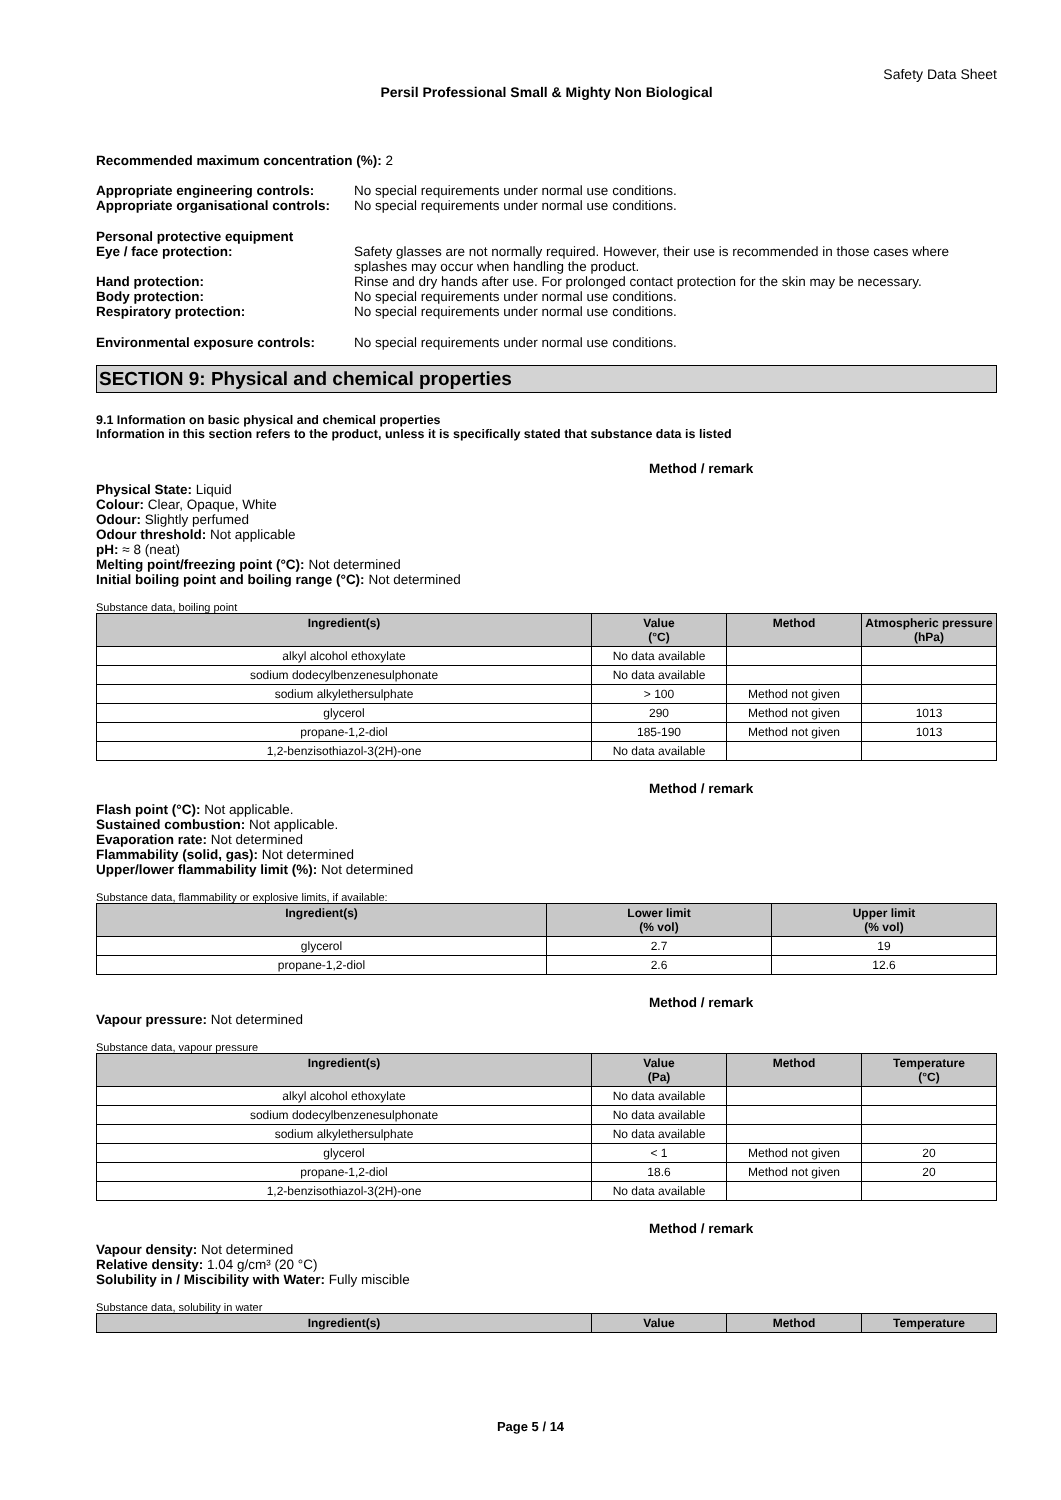Safety Data Sheet
Persil Professional Small & Mighty Non Biological
Recommended maximum concentration (%): 2
Appropriate engineering controls:
No special requirements under normal use conditions.
Appropriate organisational controls:
No special requirements under normal use conditions.
Personal protective equipment
Eye / face protection: Safety glasses are not normally required. However, their use is recommended in those cases where splashes may occur when handling the product.
Hand protection: Rinse and dry hands after use. For prolonged contact protection for the skin may be necessary.
Body protection: No special requirements under normal use conditions.
Respiratory protection: No special requirements under normal use conditions.
Environmental exposure controls:
No special requirements under normal use conditions.
SECTION 9: Physical and chemical properties
9.1 Information on basic physical and chemical properties
Information in this section refers to the product, unless it is specifically stated that substance data is listed
Method / remark
Physical State: Liquid
Colour: Clear, Opaque, White
Odour: Slightly perfumed
Odour threshold: Not applicable
pH: ≈ 8 (neat)
Melting point/freezing point (°C): Not determined
Initial boiling point and boiling range (°C): Not determined
Substance data, boiling point
| Ingredient(s) | Value (°C) | Method | Atmospheric pressure (hPa) |
| --- | --- | --- | --- |
| alkyl alcohol ethoxylate | No data available | | |
| sodium dodecylbenzenesulphonate | No data available | | |
| sodium alkylethersulphate | > 100 | Method not given | |
| glycerol | 290 | Method not given | 1013 |
| propane-1,2-diol | 185-190 | Method not given | 1013 |
| 1,2-benzisothiazol-3(2H)-one | No data available | | |
Method / remark
Flash point (°C): Not applicable.
Sustained combustion: Not applicable.
Evaporation rate: Not determined
Flammability (solid, gas): Not determined
Upper/lower flammability limit (%): Not determined
Substance data, flammability or explosive limits, if available:
| Ingredient(s) | Lower limit (% vol) | Upper limit (% vol) |
| --- | --- | --- |
| glycerol | 2.7 | 19 |
| propane-1,2-diol | 2.6 | 12.6 |
Method / remark
Vapour pressure: Not determined
Substance data, vapour pressure
| Ingredient(s) | Value (Pa) | Method | Temperature (°C) |
| --- | --- | --- | --- |
| alkyl alcohol ethoxylate | No data available | | |
| sodium dodecylbenzenesulphonate | No data available | | |
| sodium alkylethersulphate | No data available | | |
| glycerol | < 1 | Method not given | 20 |
| propane-1,2-diol | 18.6 | Method not given | 20 |
| 1,2-benzisothiazol-3(2H)-one | No data available | | |
Method / remark
Vapour density: Not determined
Relative density: 1.04 g/cm³ (20 °C)
Solubility in / Miscibility with Water: Fully miscible
Substance data, solubility in water
| Ingredient(s) | Value | Method | Temperature |
| --- | --- | --- | --- |
Page 5 / 14